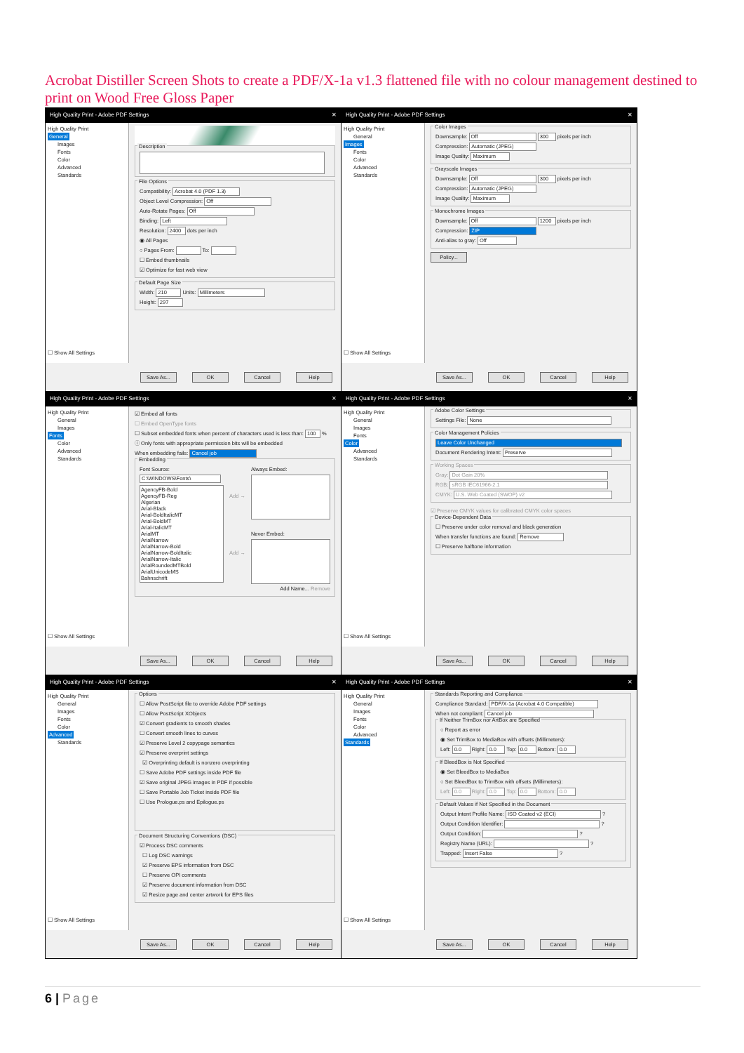Acrobat Distiller Screen Shots to create a PDF/X-1a v1.3 flattened file with no colour management destined to print on Wood Free Gloss Paper
High Quality Print - Adobe PDF Settings ✕
High Quality Print
General
Images
Fonts
Color
Advanced
Standards
☐ Show All Settings
Description
File Options
Compatibility: Acrobat 4.0 (PDF 1.3)
Object Level Compression: Off
Auto-Rotate Pages: Off
Binding: Left
Resolution: 2400 dots per inch
◉ All Pages
○ Pages From: To:
☐ Embed thumbnails
☑ Optimize for fast web view
Default Page Size
Width: 210 Units: Millimeters
Height: 297
Save As... OK Cancel Help
High Quality Print - Adobe PDF Settings ✕
High Quality Print
General
Images
Fonts
Color
Advanced
Standards
☐ Show All Settings
Color Images
Downsample: Off 300 pixels per inch
Compression: Automatic (JPEG)
Image Quality: Maximum
Grayscale Images
Downsample: Off 300 pixels per inch
Compression: Automatic (JPEG)
Image Quality: Maximum
Monochrome Images
Downsample: Off 1200 pixels per inch
Compression: ZIP
Anti-alias to gray: Off
Policy...
Save As... OK Cancel Help
High Quality Print - Adobe PDF Settings ✕
High Quality Print
General
Images
Fonts
Color
Advanced
Standards
☐ Show All Settings
☑ Embed all fonts
☐ Embed OpenType fonts
☐ Subset embedded fonts when percent of characters used is less than: 100 %
ⓘ Only fonts with appropriate permission bits will be embedded
When embedding fails: Cancel job
Embedding
Font Source:
C:\WINDOWS\Fonts\
AgencyFB-Bold
AgencyFB-Reg
Algerian
Arial-Black
Arial-BoldItalicMT
Arial-BoldMT
Arial-ItalicMT
ArialMT
ArialNarrow
ArialNarrow-Bold
ArialNarrow-BoldItalic
ArialNarrow-Italic
ArialRoundedMTBold
ArialUnicodeMS
Bahnschrift
Add →
Add →
Always Embed:
Never Embed:
Add Name... Remove
Save As... OK Cancel Help
High Quality Print - Adobe PDF Settings ✕
High Quality Print
General
Images
Fonts
Color
Advanced
Standards
☐ Show All Settings
Adobe Color Settings
Settings File: None
Color Management Policies
Leave Color Unchanged
Document Rendering Intent: Preserve
Working Spaces
Gray: Dot Gain 20%
RGB: sRGB IEC61966-2.1
CMYK: U.S. Web Coated (SWOP) v2
☑ Preserve CMYK values for calibrated CMYK color spaces
Device-Dependent Data
☐ Preserve under color removal and black generation
When transfer functions are found: Remove
☐ Preserve halftone information
Save As... OK Cancel Help
High Quality Print - Adobe PDF Settings ✕
High Quality Print
General
Images
Fonts
Color
Advanced
Standards
☐ Show All Settings
Options
☐ Allow PostScript file to override Adobe PDF settings
☐ Allow PostScript XObjects
☑ Convert gradients to smooth shades
☐ Convert smooth lines to curves
☑ Preserve Level 2 copypage semantics
☑ Preserve overprint settings
☑ Overprinting default is nonzero overprinting
☐ Save Adobe PDF settings inside PDF file
☑ Save original JPEG images in PDF if possible
☐ Save Portable Job Ticket inside PDF file
☐ Use Prologue.ps and Epilogue.ps
Document Structuring Conventions (DSC)
☑ Process DSC comments
☐ Log DSC warnings
☑ Preserve EPS information from DSC
☐ Preserve OPI comments
☑ Preserve document information from DSC
☑ Resize page and center artwork for EPS files
Save As... OK Cancel Help
High Quality Print - Adobe PDF Settings ✕
High Quality Print
General
Images
Fonts
Color
Advanced
Standards
☐ Show All Settings
Standards Reporting and Compliance
Compliance Standard: PDF/X-1a (Acrobat 4.0 Compatible)
When not compliant: Cancel job
If Neither TrimBox nor ArtBox are Specified
○ Report as error
◉ Set TrimBox to MediaBox with offsets (Millimeters):
Left: 0.0 Right: 0.0 Top: 0.0 Bottom: 0.0
If BleedBox is Not Specified
◉ Set BleedBox to MediaBox
○ Set BleedBox to TrimBox with offsets (Millimeters):
Left: 0.0 Right: 0.0 Top: 0.0 Bottom: 0.0
Default Values if Not Specified in the Document
Output Intent Profile Name: ISO Coated v2 (ECI) ?
Output Condition Identifier: ?
Output Condition: ?
Registry Name (URL): ?
Trapped: Insert False ?
Save As... OK Cancel Help
6 | Page